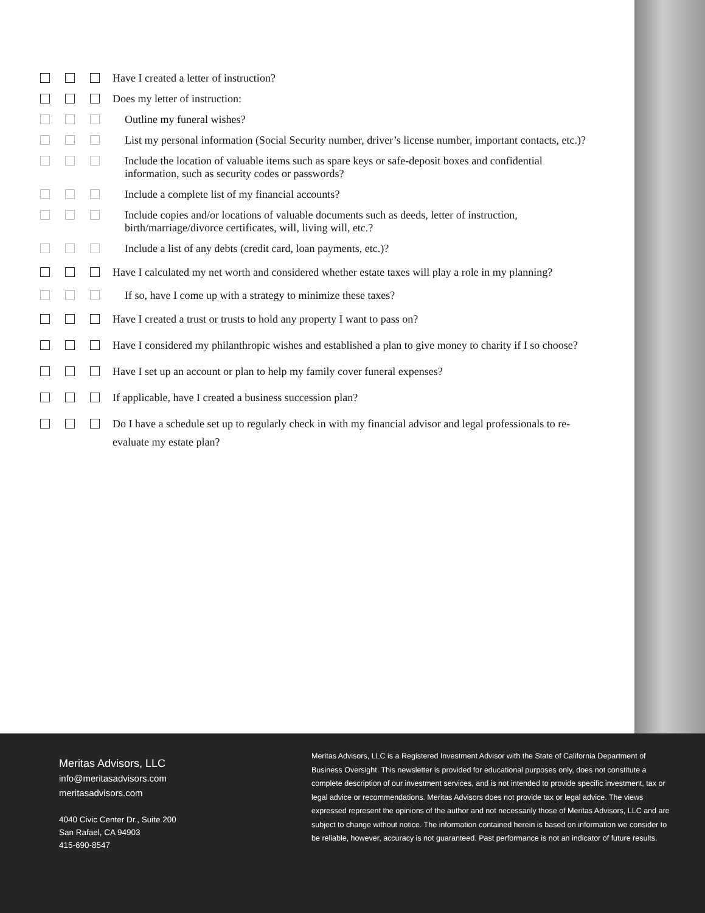Have I created a letter of instruction?
Does my letter of instruction:
Outline my funeral wishes?
List my personal information (Social Security number, driver’s license number, important contacts, etc.)?
Include the location of valuable items such as spare keys or safe-deposit boxes and confidential information, such as security codes or passwords?
Include a complete list of my financial accounts?
Include copies and/or locations of valuable documents such as deeds, letter of instruction, birth/marriage/divorce certificates, will, living will, etc.?
Include a list of any debts (credit card, loan payments, etc.)?
Have I calculated my net worth and considered whether estate taxes will play a role in my planning?
If so, have I come up with a strategy to minimize these taxes?
Have I created a trust or trusts to hold any property I want to pass on?
Have I considered my philanthropic wishes and established a plan to give money to charity if I so choose?
Have I set up an account or plan to help my family cover funeral expenses?
If applicable, have I created a business succession plan?
Do I have a schedule set up to regularly check in with my financial advisor and legal professionals to re-evaluate my estate plan?
Meritas Advisors, LLC
info@meritasadvisors.com
meritasadvisors.com
4040 Civic Center Dr., Suite 200
San Rafael, CA 94903
415-690-8547
Meritas Advisors, LLC is a Registered Investment Advisor with the State of California Department of Business Oversight. This newsletter is provided for educational purposes only, does not constitute a complete description of our investment services, and is not intended to provide specific investment, tax or legal advice or recommendations. Meritas Advisors does not provide tax or legal advice. The views expressed represent the opinions of the author and not necessarily those of Meritas Advisors, LLC and are subject to change without notice. The information contained herein is based on information we consider to be reliable, however, accuracy is not guaranteed. Past performance is not an indicator of future results.